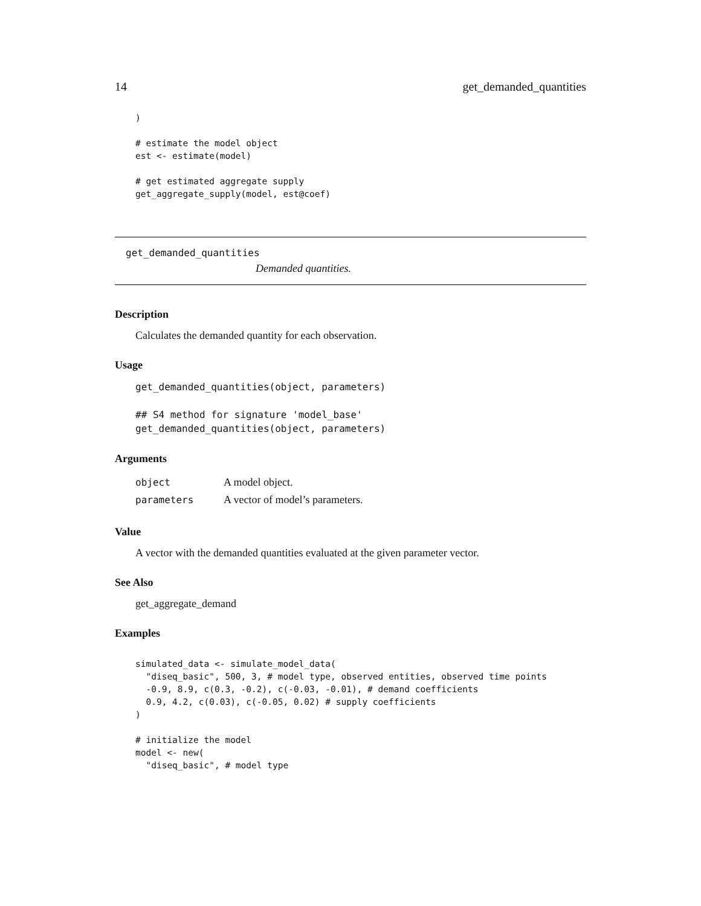14 get_demanded_quantities
)

# estimate the model object
est <- estimate(model)

# get estimated aggregate supply
get_aggregate_supply(model, est@coef)
get_demanded_quantities
Demanded quantities.
Description
Calculates the demanded quantity for each observation.
Usage
get_demanded_quantities(object, parameters)

## S4 method for signature 'model_base'
get_demanded_quantities(object, parameters)
Arguments
| object | A model object. |
| parameters | A vector of model’s parameters. |
Value
A vector with the demanded quantities evaluated at the given parameter vector.
See Also
get_aggregate_demand
Examples
simulated_data <- simulate_model_data(
  "diseq_basic", 500, 3, # model type, observed entities, observed time points
  -0.9, 8.9, c(0.3, -0.2), c(-0.03, -0.01), # demand coefficients
  0.9, 4.2, c(0.03), c(-0.05, 0.02) # supply coefficients
)

# initialize the model
model <- new(
  "diseq_basic", # model type